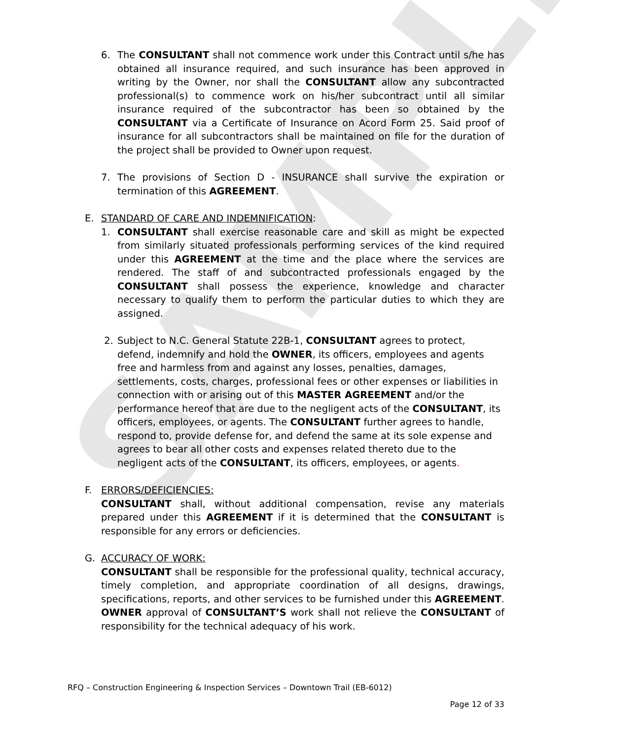SAMPLE
6. The CONSULTANT shall not commence work under this Contract until s/he has obtained all insurance required, and such insurance has been approved in writing by the Owner, nor shall the CONSULTANT allow any subcontracted professional(s) to commence work on his/her subcontract until all similar insurance required of the subcontractor has been so obtained by the CONSULTANT via a Certificate of Insurance on Acord Form 25. Said proof of insurance for all subcontractors shall be maintained on file for the duration of the project shall be provided to Owner upon request.
7. The provisions of Section D - INSURANCE shall survive the expiration or termination of this AGREEMENT.
E. STANDARD OF CARE AND INDEMNIFICATION:
1. CONSULTANT shall exercise reasonable care and skill as might be expected from similarly situated professionals performing services of the kind required under this AGREEMENT at the time and the place where the services are rendered. The staff of and subcontracted professionals engaged by the CONSULTANT shall possess the experience, knowledge and character necessary to qualify them to perform the particular duties to which they are assigned.
2. Subject to N.C. General Statute 22B-1, CONSULTANT agrees to protect, defend, indemnify and hold the OWNER, its officers, employees and agents free and harmless from and against any losses, penalties, damages, settlements, costs, charges, professional fees or other expenses or liabilities in connection with or arising out of this MASTER AGREEMENT and/or the performance hereof that are due to the negligent acts of the CONSULTANT, its officers, employees, or agents. The CONSULTANT further agrees to handle, respond to, provide defense for, and defend the same at its sole expense and agrees to bear all other costs and expenses related thereto due to the negligent acts of the CONSULTANT, its officers, employees, or agents.
F. ERRORS/DEFICIENCIES:
CONSULTANT shall, without additional compensation, revise any materials prepared under this AGREEMENT if it is determined that the CONSULTANT is responsible for any errors or deficiencies.
G. ACCURACY OF WORK:
CONSULTANT shall be responsible for the professional quality, technical accuracy, timely completion, and appropriate coordination of all designs, drawings, specifications, reports, and other services to be furnished under this AGREEMENT. OWNER approval of CONSULTANT’S work shall not relieve the CONSULTANT of responsibility for the technical adequacy of his work.
RFQ – Construction Engineering & Inspection Services – Downtown Trail (EB-6012)
Page 12 of 33